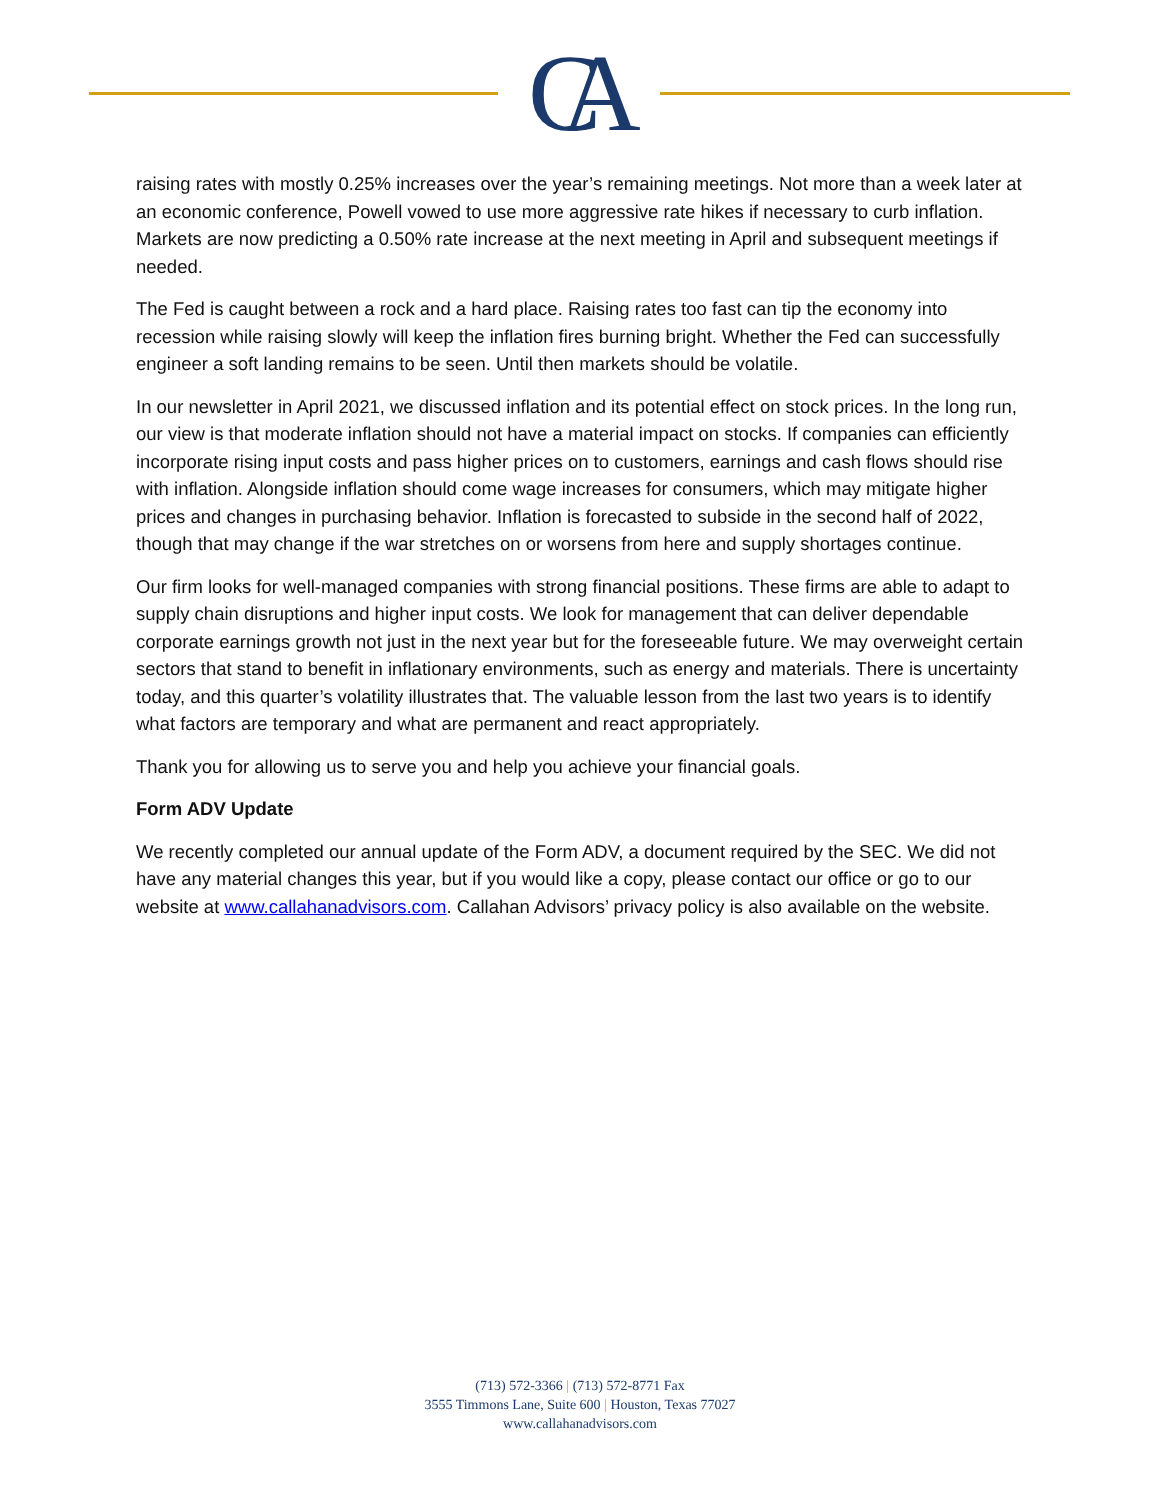CA
raising rates with mostly 0.25% increases over the year’s remaining meetings. Not more than a week later at an economic conference, Powell vowed to use more aggressive rate hikes if necessary to curb inflation. Markets are now predicting a 0.50% rate increase at the next meeting in April and subsequent meetings if needed.
The Fed is caught between a rock and a hard place. Raising rates too fast can tip the economy into recession while raising slowly will keep the inflation fires burning bright. Whether the Fed can successfully engineer a soft landing remains to be seen. Until then markets should be volatile.
In our newsletter in April 2021, we discussed inflation and its potential effect on stock prices. In the long run, our view is that moderate inflation should not have a material impact on stocks. If companies can efficiently incorporate rising input costs and pass higher prices on to customers, earnings and cash flows should rise with inflation. Alongside inflation should come wage increases for consumers, which may mitigate higher prices and changes in purchasing behavior. Inflation is forecasted to subside in the second half of 2022, though that may change if the war stretches on or worsens from here and supply shortages continue.
Our firm looks for well-managed companies with strong financial positions. These firms are able to adapt to supply chain disruptions and higher input costs. We look for management that can deliver dependable corporate earnings growth not just in the next year but for the foreseeable future. We may overweight certain sectors that stand to benefit in inflationary environments, such as energy and materials. There is uncertainty today, and this quarter’s volatility illustrates that. The valuable lesson from the last two years is to identify what factors are temporary and what are permanent and react appropriately.
Thank you for allowing us to serve you and help you achieve your financial goals.
Form ADV Update
We recently completed our annual update of the Form ADV, a document required by the SEC. We did not have any material changes this year, but if you would like a copy, please contact our office or go to our website at www.callahanadvisors.com. Callahan Advisors’ privacy policy is also available on the website.
(713) 572-3366 | (713) 572-8771 Fax
3555 Timmons Lane, Suite 600 | Houston, Texas 77027
www.callahanadvisors.com